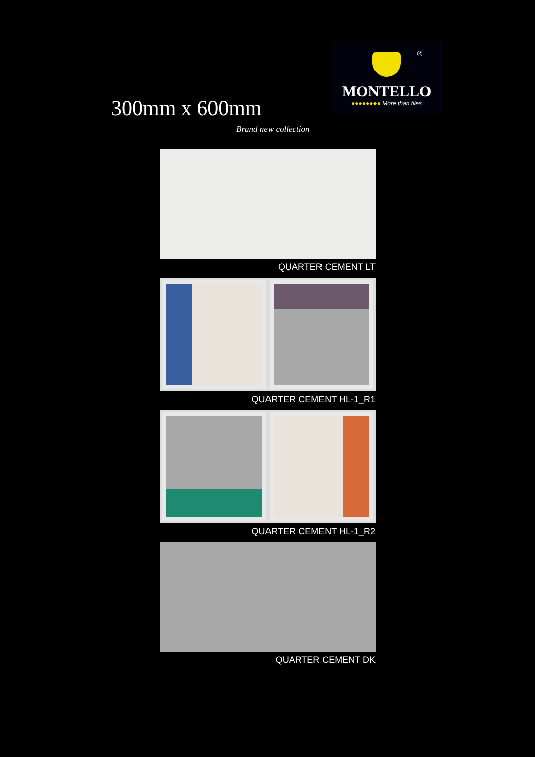®
MONTELLO
●●●●●●●● More than tiles
300mm x 600mm
Brand new collection
QUARTER CEMENT LT
QUARTER CEMENT HL-1_R1
QUARTER CEMENT HL-1_R2
QUARTER CEMENT DK